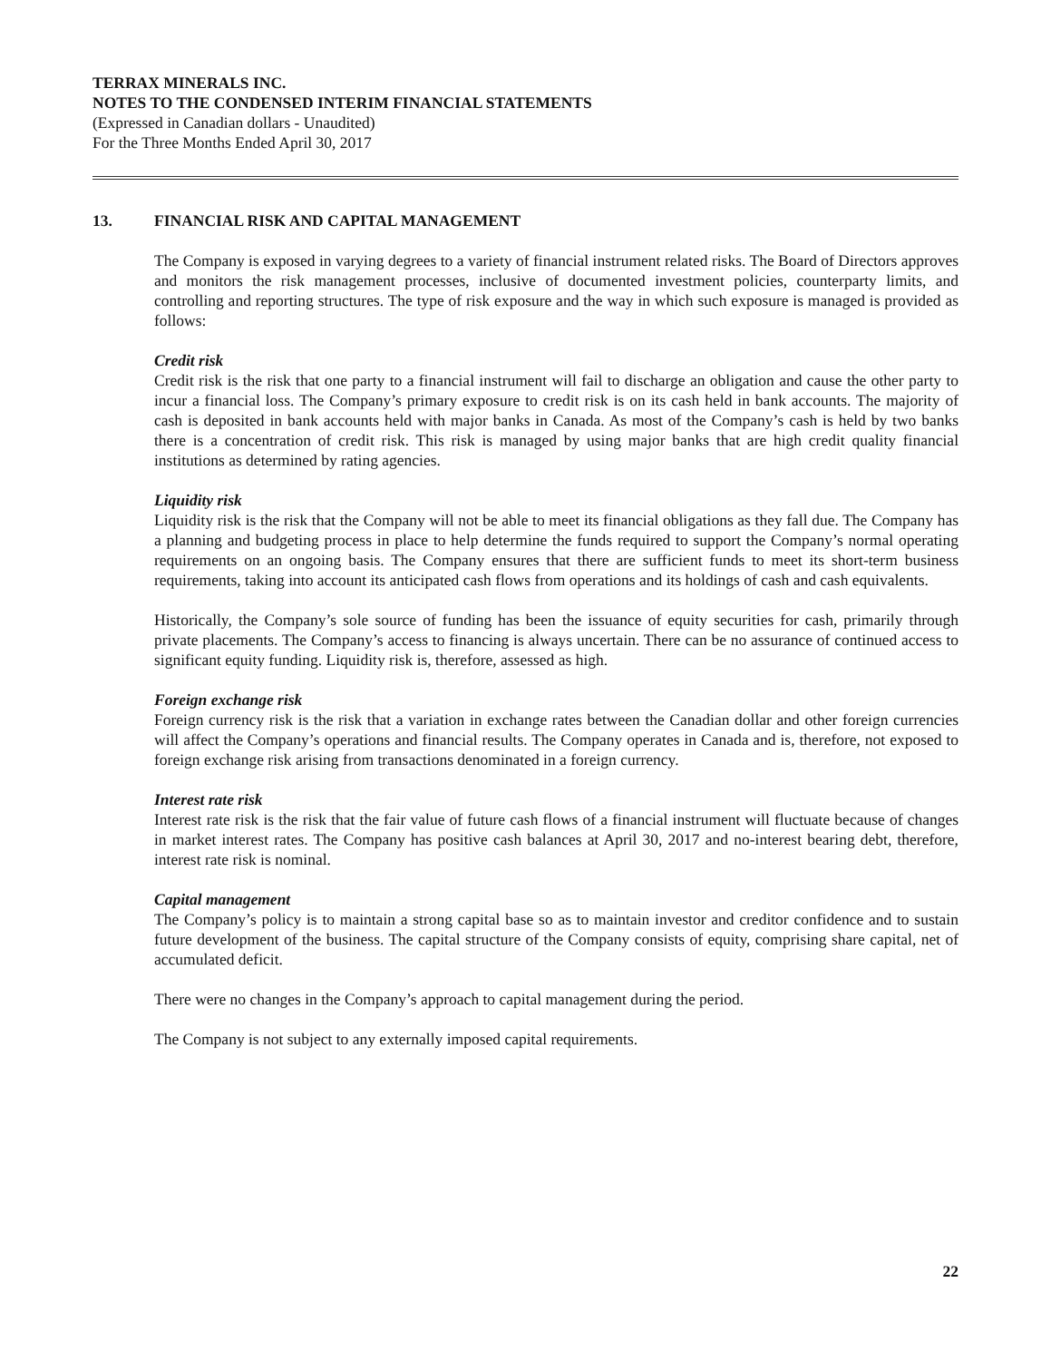TERRAX MINERALS INC.
NOTES TO THE CONDENSED INTERIM FINANCIAL STATEMENTS
(Expressed in Canadian dollars - Unaudited)
For the Three Months Ended April 30, 2017
13. FINANCIAL RISK AND CAPITAL MANAGEMENT
The Company is exposed in varying degrees to a variety of financial instrument related risks. The Board of Directors approves and monitors the risk management processes, inclusive of documented investment policies, counterparty limits, and controlling and reporting structures. The type of risk exposure and the way in which such exposure is managed is provided as follows:
Credit risk
Credit risk is the risk that one party to a financial instrument will fail to discharge an obligation and cause the other party to incur a financial loss. The Company’s primary exposure to credit risk is on its cash held in bank accounts. The majority of cash is deposited in bank accounts held with major banks in Canada. As most of the Company’s cash is held by two banks there is a concentration of credit risk. This risk is managed by using major banks that are high credit quality financial institutions as determined by rating agencies.
Liquidity risk
Liquidity risk is the risk that the Company will not be able to meet its financial obligations as they fall due. The Company has a planning and budgeting process in place to help determine the funds required to support the Company’s normal operating requirements on an ongoing basis. The Company ensures that there are sufficient funds to meet its short-term business requirements, taking into account its anticipated cash flows from operations and its holdings of cash and cash equivalents.
Historically, the Company’s sole source of funding has been the issuance of equity securities for cash, primarily through private placements. The Company’s access to financing is always uncertain. There can be no assurance of continued access to significant equity funding. Liquidity risk is, therefore, assessed as high.
Foreign exchange risk
Foreign currency risk is the risk that a variation in exchange rates between the Canadian dollar and other foreign currencies will affect the Company’s operations and financial results. The Company operates in Canada and is, therefore, not exposed to foreign exchange risk arising from transactions denominated in a foreign currency.
Interest rate risk
Interest rate risk is the risk that the fair value of future cash flows of a financial instrument will fluctuate because of changes in market interest rates. The Company has positive cash balances at April 30, 2017 and no-interest bearing debt, therefore, interest rate risk is nominal.
Capital management
The Company’s policy is to maintain a strong capital base so as to maintain investor and creditor confidence and to sustain future development of the business. The capital structure of the Company consists of equity, comprising share capital, net of accumulated deficit.
There were no changes in the Company’s approach to capital management during the period.
The Company is not subject to any externally imposed capital requirements.
22